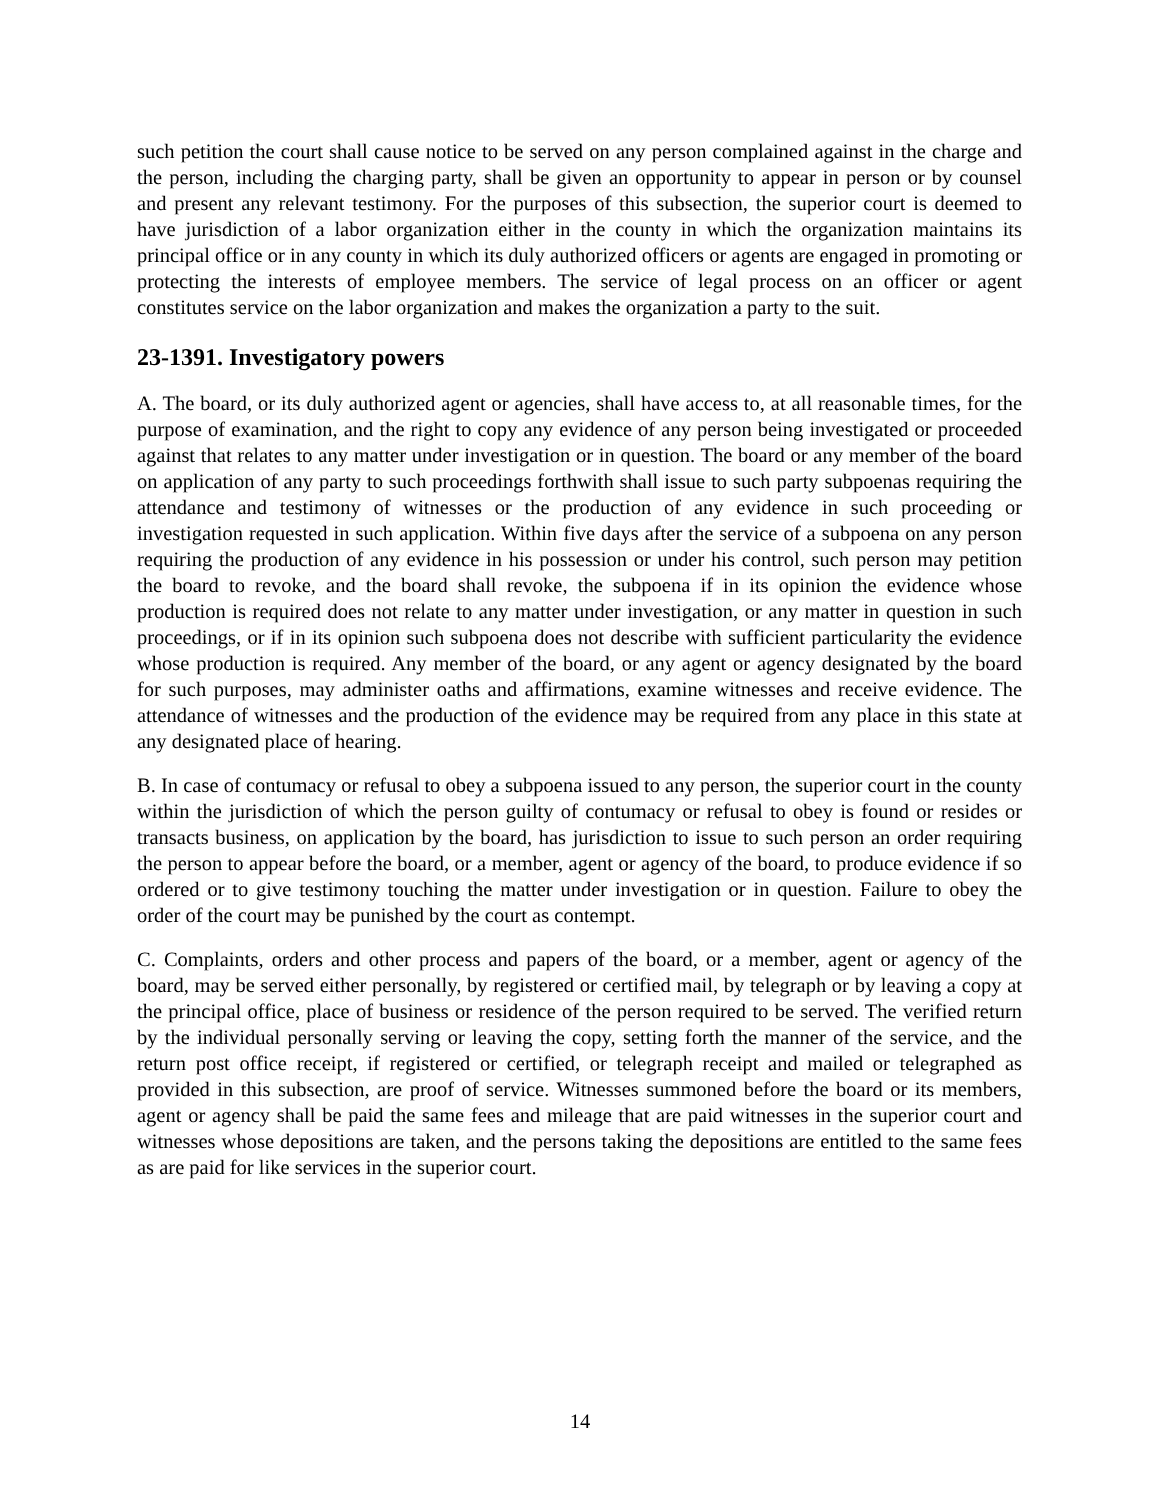such petition the court shall cause notice to be served on any person complained against in the charge and the person, including the charging party, shall be given an opportunity to appear in person or by counsel and present any relevant testimony. For the purposes of this subsection, the superior court is deemed to have jurisdiction of a labor organization either in the county in which the organization maintains its principal office or in any county in which its duly authorized officers or agents are engaged in promoting or protecting the interests of employee members. The service of legal process on an officer or agent constitutes service on the labor organization and makes the organization a party to the suit.
23-1391. Investigatory powers
A. The board, or its duly authorized agent or agencies, shall have access to, at all reasonable times, for the purpose of examination, and the right to copy any evidence of any person being investigated or proceeded against that relates to any matter under investigation or in question. The board or any member of the board on application of any party to such proceedings forthwith shall issue to such party subpoenas requiring the attendance and testimony of witnesses or the production of any evidence in such proceeding or investigation requested in such application. Within five days after the service of a subpoena on any person requiring the production of any evidence in his possession or under his control, such person may petition the board to revoke, and the board shall revoke, the subpoena if in its opinion the evidence whose production is required does not relate to any matter under investigation, or any matter in question in such proceedings, or if in its opinion such subpoena does not describe with sufficient particularity the evidence whose production is required. Any member of the board, or any agent or agency designated by the board for such purposes, may administer oaths and affirmations, examine witnesses and receive evidence. The attendance of witnesses and the production of the evidence may be required from any place in this state at any designated place of hearing.
B. In case of contumacy or refusal to obey a subpoena issued to any person, the superior court in the county within the jurisdiction of which the person guilty of contumacy or refusal to obey is found or resides or transacts business, on application by the board, has jurisdiction to issue to such person an order requiring the person to appear before the board, or a member, agent or agency of the board, to produce evidence if so ordered or to give testimony touching the matter under investigation or in question. Failure to obey the order of the court may be punished by the court as contempt.
C. Complaints, orders and other process and papers of the board, or a member, agent or agency of the board, may be served either personally, by registered or certified mail, by telegraph or by leaving a copy at the principal office, place of business or residence of the person required to be served. The verified return by the individual personally serving or leaving the copy, setting forth the manner of the service, and the return post office receipt, if registered or certified, or telegraph receipt and mailed or telegraphed as provided in this subsection, are proof of service. Witnesses summoned before the board or its members, agent or agency shall be paid the same fees and mileage that are paid witnesses in the superior court and witnesses whose depositions are taken, and the persons taking the depositions are entitled to the same fees as are paid for like services in the superior court.
14